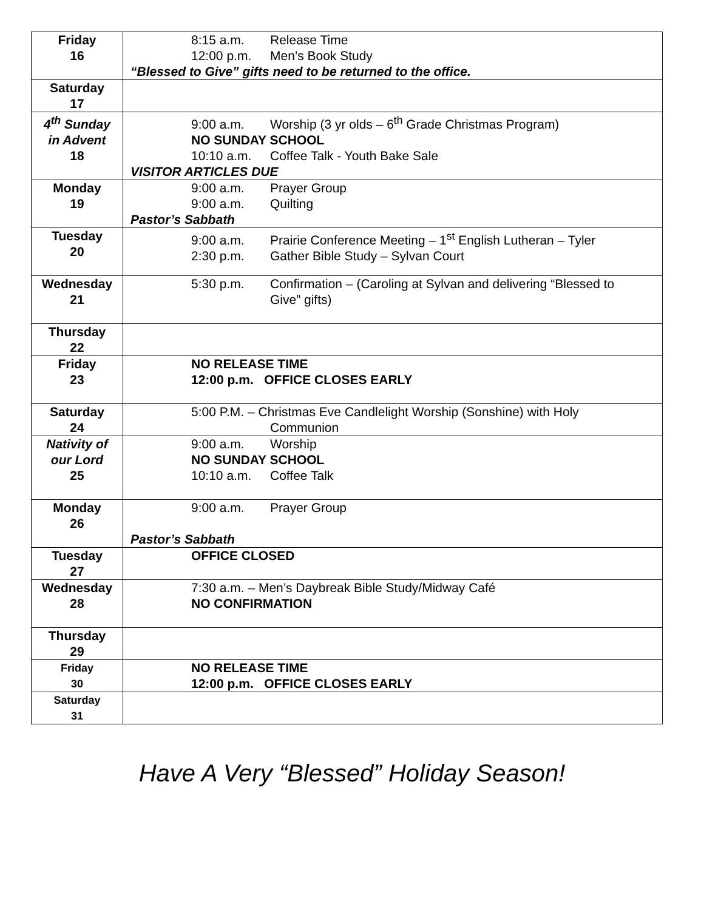| Friday 16 | 8:15 a.m. Release Time 12:00 p.m. Men’s Book Study “Blessed to Give” gifts need to be returned to the office. |
| Saturday 17 | |
| 4<sup>th</sup> Sunday in Advent 18 | 9:00 a.m. Worship (3 yr olds – 6<sup>th</sup> Grade Christmas Program) NO SUNDAY SCHOOL 10:10 a.m. Coffee Talk - Youth Bake Sale VISITOR ARTICLES DUE |
| Monday 19 | 9:00 a.m. Prayer Group 9:00 a.m. Quilting Pastor’s Sabbath |
| Tuesday 20 | 9:00 a.m. Prairie Conference Meeting – 1<sup>st</sup> English Lutheran – Tyler 2:30 p.m. Gather Bible Study – Sylvan Court |
| Wednesday 21 | 5:30 p.m. Confirmation – (Caroling at Sylvan and delivering “Blessed to Give” gifts) |
| Thursday 22 | |
| Friday 23 | NO RELEASE TIME 12:00 p.m. OFFICE CLOSES EARLY |
| Saturday 24 | 5:00 P.M. – Christmas Eve Candlelight Worship (Sonshine) with Holy Communion |
| Nativity of our Lord 25 | 9:00 a.m. Worship NO SUNDAY SCHOOL 10:10 a.m. Coffee Talk |
| Monday 26 | 9:00 a.m. Prayer Group Pastor’s Sabbath |
| Tuesday 27 | OFFICE CLOSED |
| Wednesday 28 | 7:30 a.m. – Men’s Daybreak Bible Study/Midway Café NO CONFIRMATION |
| Thursday 29 | |
| Friday 30 | NO RELEASE TIME 12:00 p.m. OFFICE CLOSES EARLY |
| Saturday 31 | |
Have A Very “Blessed” Holiday Season!